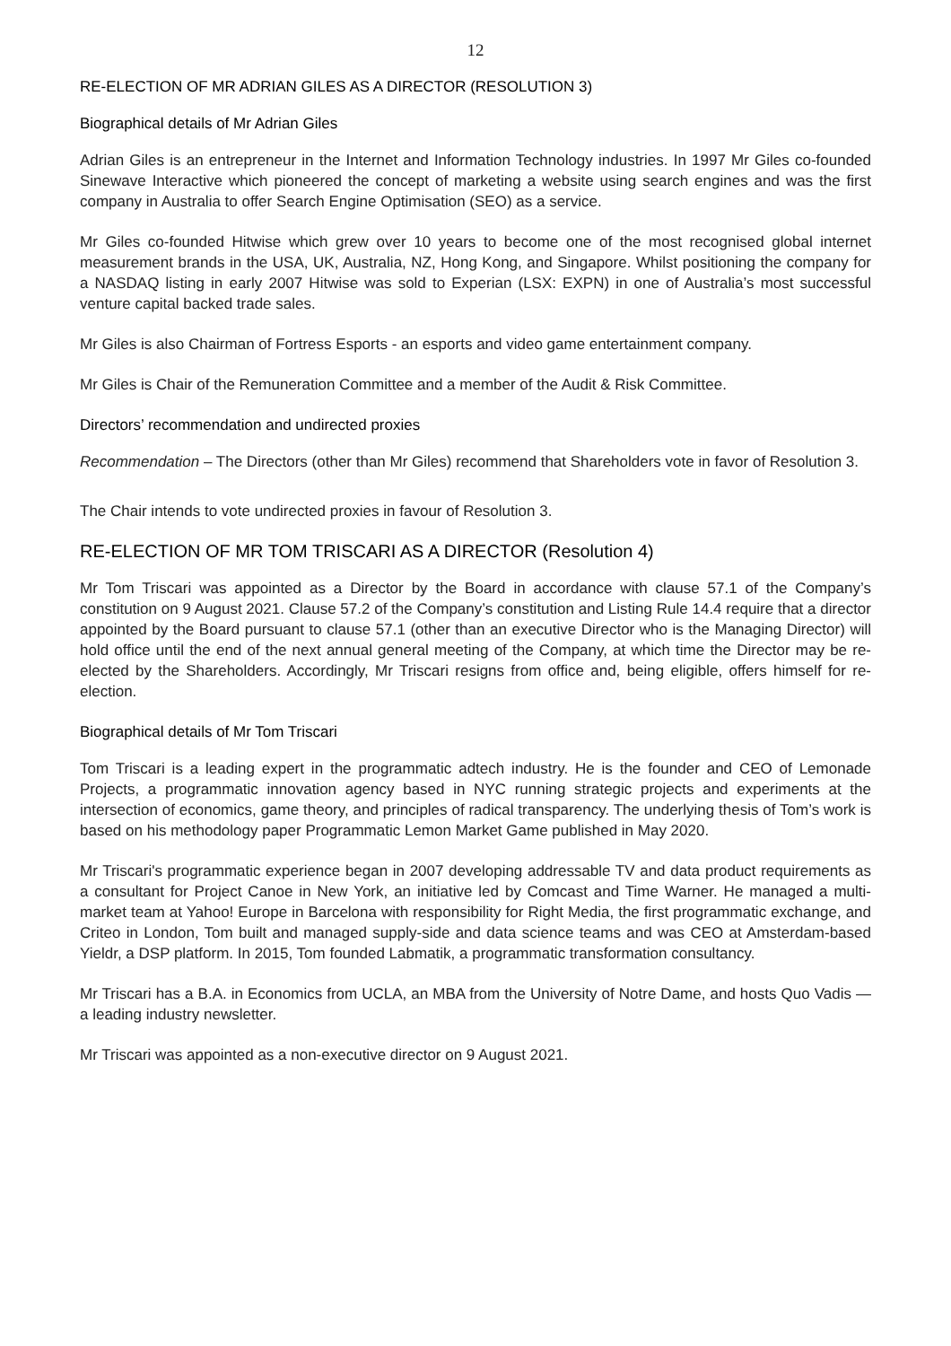12
RE-ELECTION OF MR ADRIAN GILES AS A DIRECTOR (RESOLUTION 3)
Biographical details of Mr Adrian Giles
Adrian Giles is an entrepreneur in the Internet and Information Technology industries. In 1997 Mr Giles co-founded Sinewave Interactive which pioneered the concept of marketing a website using search engines and was the first company in Australia to offer Search Engine Optimisation (SEO) as a service.
Mr Giles co-founded Hitwise which grew over 10 years to become one of the most recognised global internet measurement brands in the USA, UK, Australia, NZ, Hong Kong, and Singapore. Whilst positioning the company for a NASDAQ listing in early 2007 Hitwise was sold to Experian (LSX: EXPN) in one of Australia’s most successful venture capital backed trade sales.
Mr Giles is also Chairman of Fortress Esports - an esports and video game entertainment company.
Mr Giles is Chair of the Remuneration Committee and a member of the Audit & Risk Committee.
Directors’ recommendation and undirected proxies
Recommendation – The Directors (other than Mr Giles) recommend that Shareholders vote in favor of Resolution 3.
The Chair intends to vote undirected proxies in favour of Resolution 3.
RE-ELECTION OF MR TOM TRISCARI AS A DIRECTOR (Resolution 4)
Mr Tom Triscari was appointed as a Director by the Board in accordance with clause 57.1 of the Company’s constitution on 9 August 2021. Clause 57.2 of the Company’s constitution and Listing Rule 14.4 require that a director appointed by the Board pursuant to clause 57.1 (other than an executive Director who is the Managing Director) will hold office until the end of the next annual general meeting of the Company, at which time the Director may be re-elected by the Shareholders. Accordingly, Mr Triscari resigns from office and, being eligible, offers himself for re-election.
Biographical details of Mr Tom Triscari
Tom Triscari is a leading expert in the programmatic adtech industry. He is the founder and CEO of Lemonade Projects, a programmatic innovation agency based in NYC running strategic projects and experiments at the intersection of economics, game theory, and principles of radical transparency. The underlying thesis of Tom’s work is based on his methodology paper Programmatic Lemon Market Game published in May 2020.
Mr Triscari's programmatic experience began in 2007 developing addressable TV and data product requirements as a consultant for Project Canoe in New York, an initiative led by Comcast and Time Warner. He managed a multi-market team at Yahoo! Europe in Barcelona with responsibility for Right Media, the first programmatic exchange, and Criteo in London, Tom built and managed supply-side and data science teams and was CEO at Amsterdam-based Yieldr, a DSP platform. In 2015, Tom founded Labmatik, a programmatic transformation consultancy.
Mr Triscari has a B.A. in Economics from UCLA, an MBA from the University of Notre Dame, and hosts Quo Vadis — a leading industry newsletter.
Mr Triscari was appointed as a non-executive director on 9 August 2021.